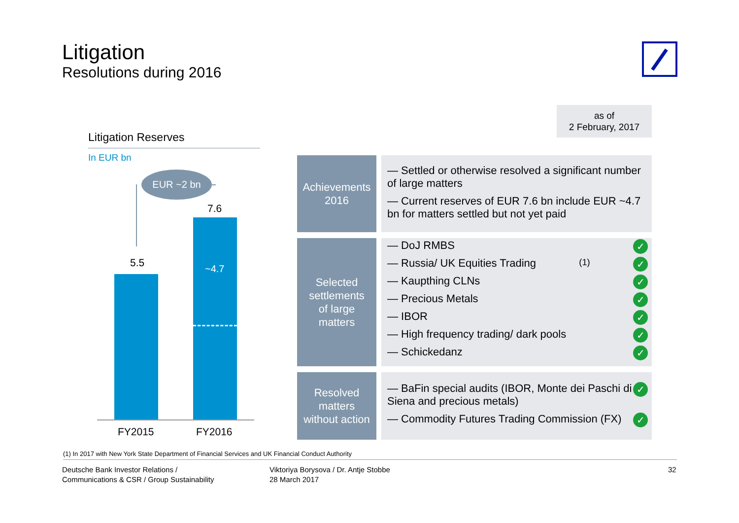Litigation
Resolutions during 2016
as of
2 February, 2017
Litigation Reserves
In EUR bn
EUR ~2 bn
5.5
7.6
~4.7
FY2015 FY2016
Achievements
2016
— Settled or otherwise resolved a significant number of large matters
— Current reserves of EUR 7.6 bn include EUR ~4.7 bn for matters settled but not yet paid
Selected
settlements
of large
matters
— DoJ RMBS ✓
— Russia/ UK Equities Trading<sup>(1)</sup> ✓
— Kaupthing CLNs ✓
— Precious Metals ✓
— IBOR ✓
— High frequency trading/ dark pools ✓
— Schickedanz ✓
Resolved
matters
without action
— BaFin special audits (IBOR, Monte dei Paschi di Siena and precious metals) ✓
— Commodity Futures Trading Commission (FX) ✓
(1) In 2017 with New York State Department of Financial Services and UK Financial Conduct Authority
Deutsche Bank Investor Relations /
Communications & CSR / Group Sustainability
Viktoriya Borysova / Dr. Antje Stobbe
28 March 2017
32